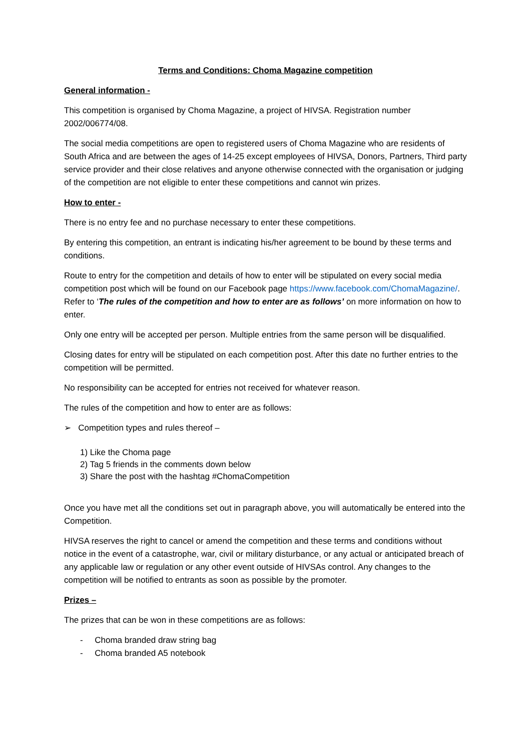Terms and Conditions: Choma Magazine competition
General information -
This competition is organised by Choma Magazine, a project of HIVSA. Registration number 2002/006774/08.
The social media competitions are open to registered users of Choma Magazine who are residents of South Africa and are between the ages of 14-25 except employees of HIVSA, Donors, Partners, Third party service provider and their close relatives and anyone otherwise connected with the organisation or judging of the competition are not eligible to enter these competitions and cannot win prizes.
How to enter -
There is no entry fee and no purchase necessary to enter these competitions.
By entering this competition, an entrant is indicating his/her agreement to be bound by these terms and conditions.
Route to entry for the competition and details of how to enter will be stipulated on every social media competition post which will be found on our Facebook page https://www.facebook.com/ChomaMagazine/. Refer to ‘The rules of the competition and how to enter are as follows’ on more information on how to enter.
Only one entry will be accepted per person. Multiple entries from the same person will be disqualified.
Closing dates for entry will be stipulated on each competition post. After this date no further entries to the competition will be permitted.
No responsibility can be accepted for entries not received for whatever reason.
The rules of the competition and how to enter are as follows:
➢ Competition types and rules thereof –
1) Like the Choma page
2) Tag 5 friends in the comments down below
3) Share the post with the hashtag #ChomaCompetition
Once you have met all the conditions set out in paragraph above, you will automatically be entered into the Competition.
HIVSA reserves the right to cancel or amend the competition and these terms and conditions without notice in the event of a catastrophe, war, civil or military disturbance, or any actual or anticipated breach of any applicable law or regulation or any other event outside of HIVSAs control. Any changes to the competition will be notified to entrants as soon as possible by the promoter.
Prizes –
The prizes that can be won in these competitions are as follows:
- Choma branded draw string bag
- Choma branded A5 notebook